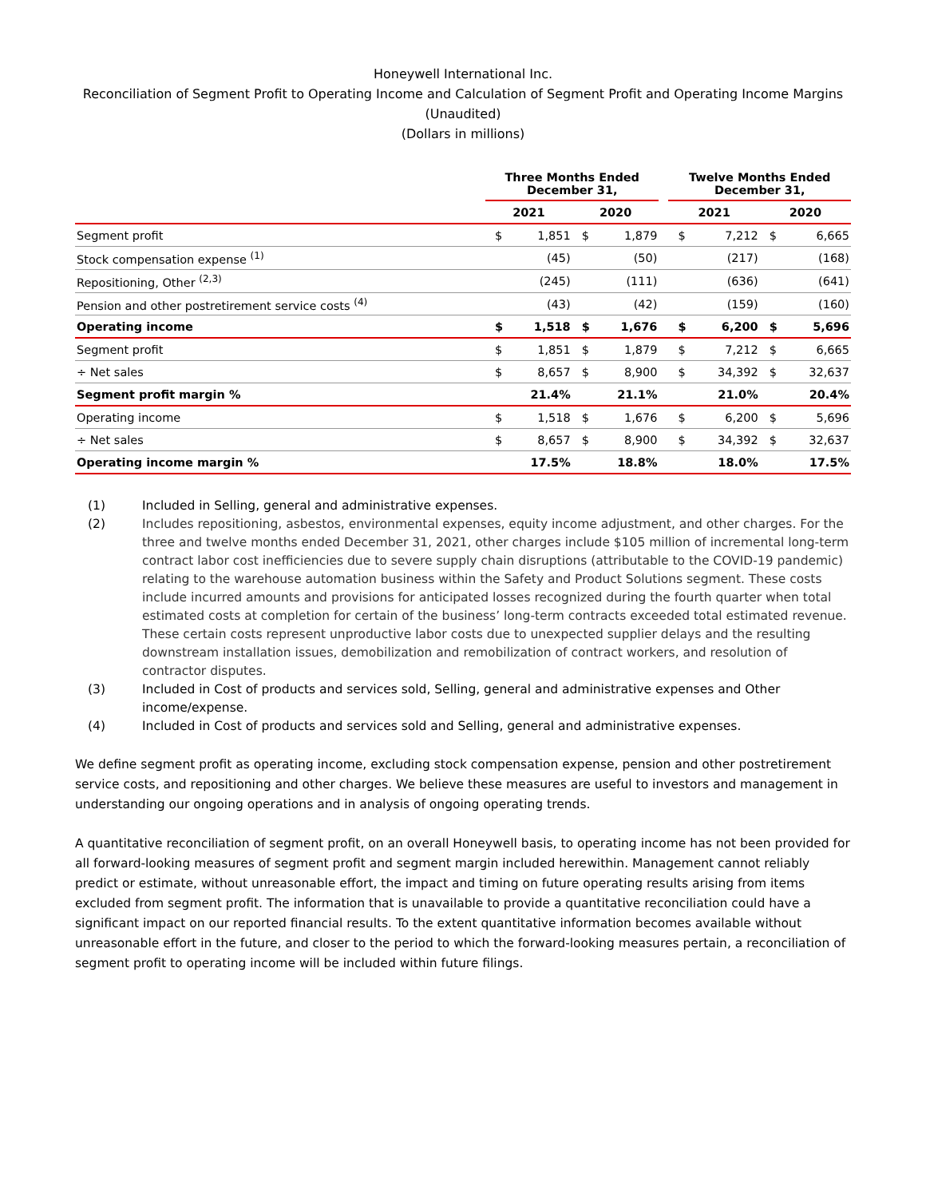Honeywell International Inc.
Reconciliation of Segment Profit to Operating Income and Calculation of Segment Profit and Operating Income Margins
(Unaudited)
(Dollars in millions)
| | Three Months Ended December 31, | | | | | Twelve Months Ended December 31, | | | |
| --- | --- | --- | --- | --- | --- | --- | --- | --- | --- |
| | 2021 | | 2020 | | | 2021 | | 2020 | |
| Segment profit | $ | 1,851 | $ | 1,879 | | $ | 7,212 | $ | 6,665 |
| Stock compensation expense <sup>(1)</sup> | | (45) | | (50) | | | (217) | | (168) |
| Repositioning, Other <sup>(2,3)</sup> | | (245) | | (111) | | | (636) | | (641) |
| Pension and other postretirement service costs <sup>(4)</sup> | | (43) | | (42) | | | (159) | | (160) |
| Operating income | $ | 1,518 | $ | 1,676 | | $ | 6,200 | $ | 5,696 |
| Segment profit | $ | 1,851 | $ | 1,879 | | $ | 7,212 | $ | 6,665 |
| ÷ Net sales | $ | 8,657 | $ | 8,900 | | $ | 34,392 | $ | 32,637 |
| Segment profit margin % | | 21.4% | | 21.1% | | | 21.0% | | 20.4% |
| Operating income | $ | 1,518 | $ | 1,676 | | $ | 6,200 | $ | 5,696 |
| ÷ Net sales | $ | 8,657 | $ | 8,900 | | $ | 34,392 | $ | 32,637 |
| Operating income margin % | | 17.5% | | 18.8% | | | 18.0% | | 17.5% |
(1) Included in Selling, general and administrative expenses.
(2) Includes repositioning, asbestos, environmental expenses, equity income adjustment, and other charges. For the three and twelve months ended December 31, 2021, other charges include $105 million of incremental long-term contract labor cost inefficiencies due to severe supply chain disruptions (attributable to the COVID-19 pandemic) relating to the warehouse automation business within the Safety and Product Solutions segment. These costs include incurred amounts and provisions for anticipated losses recognized during the fourth quarter when total estimated costs at completion for certain of the business’ long-term contracts exceeded total estimated revenue. These certain costs represent unproductive labor costs due to unexpected supplier delays and the resulting downstream installation issues, demobilization and remobilization of contract workers, and resolution of contractor disputes.
(3) Included in Cost of products and services sold, Selling, general and administrative expenses and Other income/expense.
(4) Included in Cost of products and services sold and Selling, general and administrative expenses.
We define segment profit as operating income, excluding stock compensation expense, pension and other postretirement service costs, and repositioning and other charges. We believe these measures are useful to investors and management in understanding our ongoing operations and in analysis of ongoing operating trends.
A quantitative reconciliation of segment profit, on an overall Honeywell basis, to operating income has not been provided for all forward-looking measures of segment profit and segment margin included herewithin. Management cannot reliably predict or estimate, without unreasonable effort, the impact and timing on future operating results arising from items excluded from segment profit. The information that is unavailable to provide a quantitative reconciliation could have a significant impact on our reported financial results. To the extent quantitative information becomes available without unreasonable effort in the future, and closer to the period to which the forward-looking measures pertain, a reconciliation of segment profit to operating income will be included within future filings.